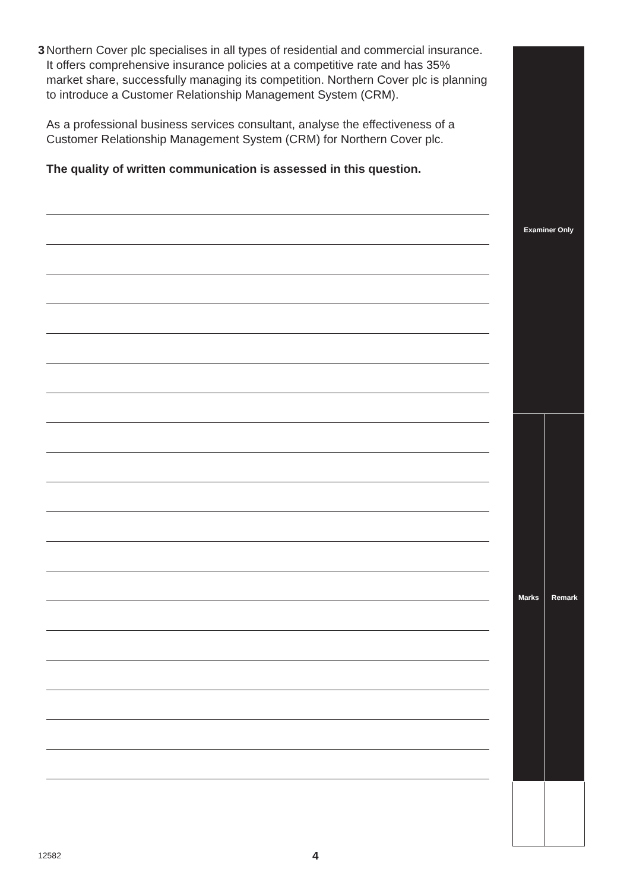3 Northern Cover plc specialises in all types of residential and commercial insurance. It offers comprehensive insurance policies at a competitive rate and has 35% market share, successfully managing its competition. Northern Cover plc is planning to introduce a Customer Relationship Management System (CRM).
As a professional business services consultant, analyse the effectiveness of a Customer Relationship Management System (CRM) for Northern Cover plc.
The quality of written communication is assessed in this question.
| Examiner Only | |
| --- | --- |
| Marks | Remark |
12582 4